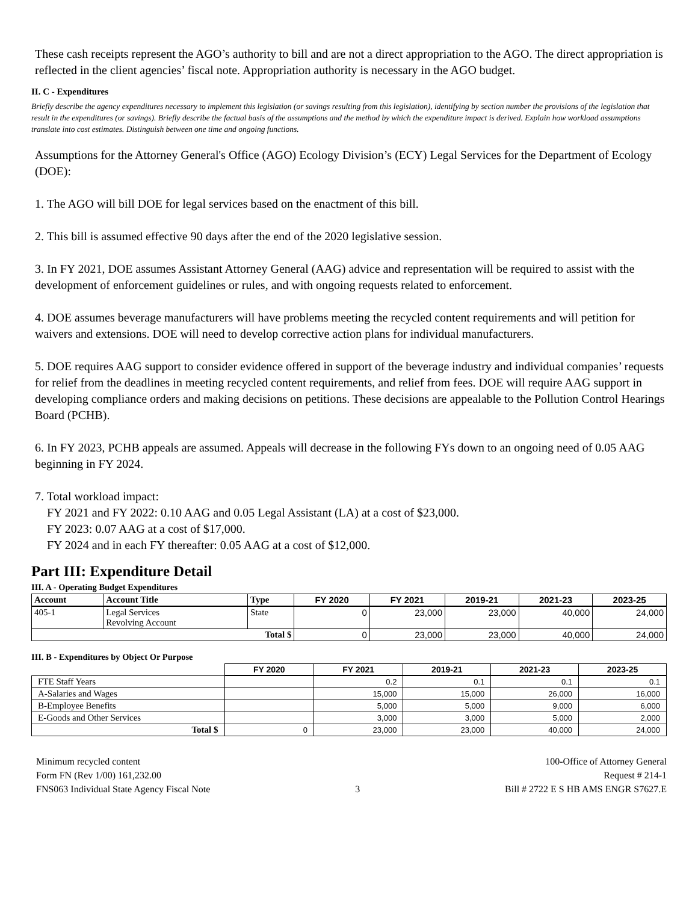These cash receipts represent the AGO’s authority to bill and are not a direct appropriation to the AGO. The direct appropriation is reflected in the client agencies’ fiscal note. Appropriation authority is necessary in the AGO budget.
II. C - Expenditures
Briefly describe the agency expenditures necessary to implement this legislation (or savings resulting from this legislation), identifying by section number the provisions of the legislation that result in the expenditures (or savings). Briefly describe the factual basis of the assumptions and the method by which the expenditure impact is derived. Explain how workload assumptions translate into cost estimates. Distinguish between one time and ongoing functions.
Assumptions for the Attorney General's Office (AGO) Ecology Division’s (ECY) Legal Services for the Department of Ecology (DOE):
1. The AGO will bill DOE for legal services based on the enactment of this bill.
2. This bill is assumed effective 90 days after the end of the 2020 legislative session.
3. In FY 2021, DOE assumes Assistant Attorney General (AAG) advice and representation will be required to assist with the development of enforcement guidelines or rules, and with ongoing requests related to enforcement.
4. DOE assumes beverage manufacturers will have problems meeting the recycled content requirements and will petition for waivers and extensions. DOE will need to develop corrective action plans for individual manufacturers.
5. DOE requires AAG support to consider evidence offered in support of the beverage industry and individual companies’ requests for relief from the deadlines in meeting recycled content requirements, and relief from fees. DOE will require AAG support in developing compliance orders and making decisions on petitions. These decisions are appealable to the Pollution Control Hearings Board (PCHB).
6. In FY 2023, PCHB appeals are assumed. Appeals will decrease in the following FYs down to an ongoing need of 0.05 AAG beginning in FY 2024.
7. Total workload impact:
FY 2021 and FY 2022: 0.10 AAG and 0.05 Legal Assistant (LA) at a cost of $23,000.
FY 2023: 0.07 AAG at a cost of $17,000.
FY 2024 and in each FY thereafter: 0.05 AAG at a cost of $12,000.
Part III: Expenditure Detail
III. A - Operating Budget Expenditures
| Account | Account Title | Type | FY 2020 | FY 2021 | 2019-21 | 2021-23 | 2023-25 |
| --- | --- | --- | --- | --- | --- | --- | --- |
| 405-1 | Legal Services Revolving Account | State | 0 | 23,000 | 23,000 | 40,000 | 24,000 |
| Total $ | | | 0 | 23,000 | 23,000 | 40,000 | 24,000 |
III. B - Expenditures by Object Or Purpose
| | FY 2020 | FY 2021 | 2019-21 | 2021-23 | 2023-25 |
| --- | --- | --- | --- | --- | --- |
| FTE Staff Years | | 0.2 | 0.1 | 0.1 | 0.1 |
| A-Salaries and Wages | | 15,000 | 15,000 | 26,000 | 16,000 |
| B-Employee Benefits | | 5,000 | 5,000 | 9,000 | 6,000 |
| E-Goods and Other Services | | 3,000 | 3,000 | 5,000 | 2,000 |
| Total $ | 0 | 23,000 | 23,000 | 40,000 | 24,000 |
Minimum recycled content
Form FN (Rev 1/00) 161,232.00
FNS063 Individual State Agency Fiscal Note
3 100-Office of Attorney General
Request # 214-1
Bill # 2722 E S HB AMS ENGR S7627.E